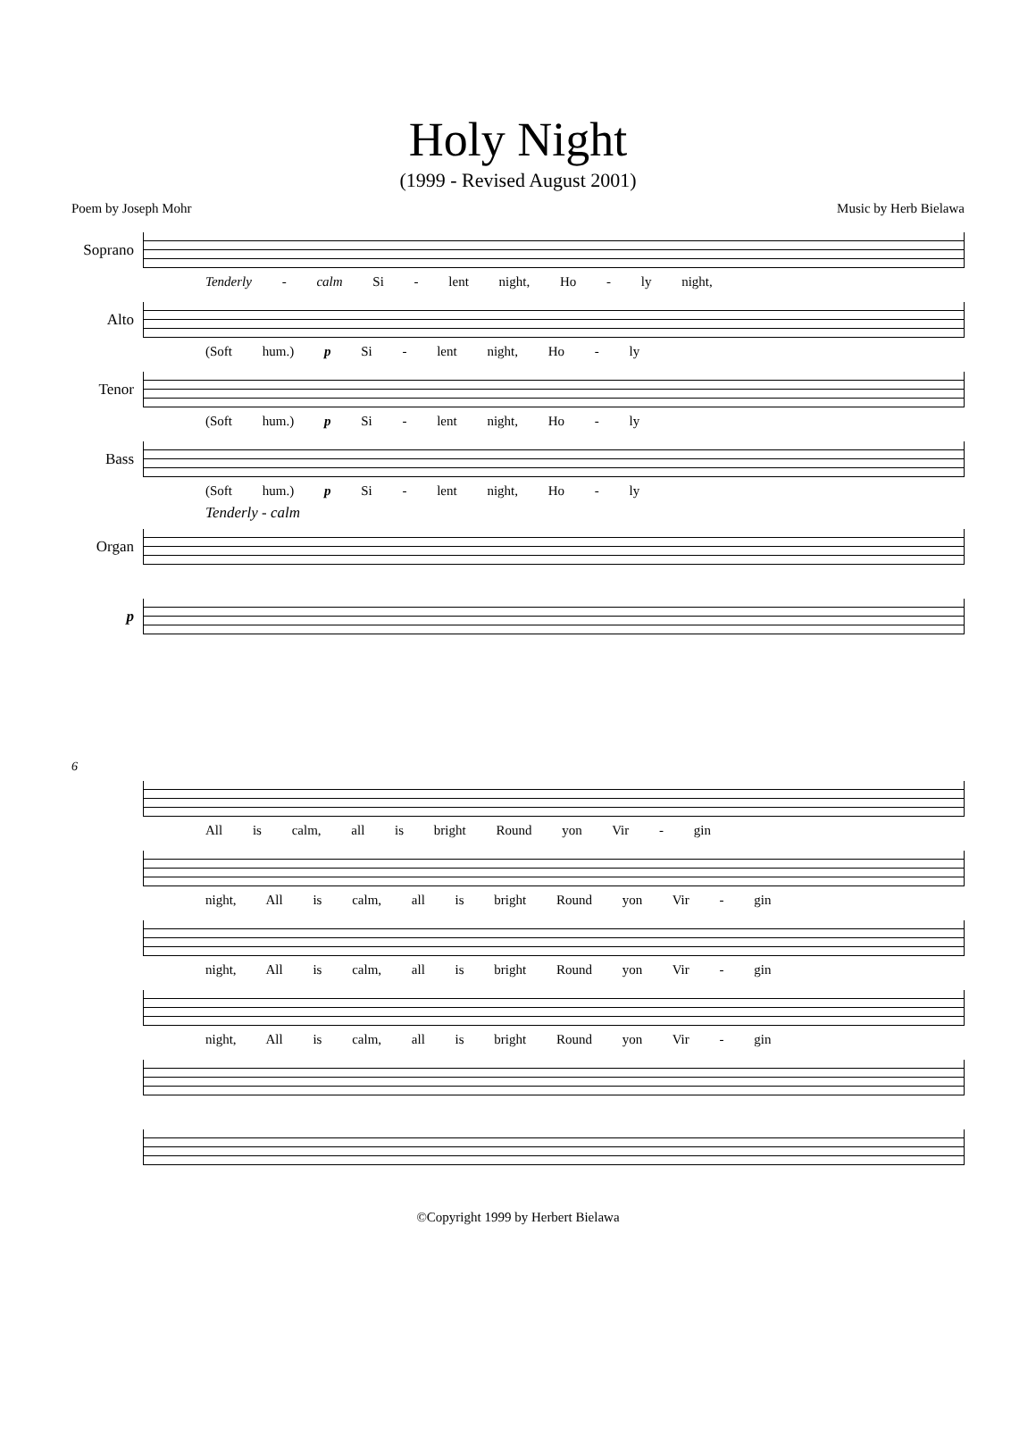Holy Night
(1999 - Revised August 2001)
Poem by Joseph Mohr Music by Herb Bielawa
Soprano
Tenderly - calm Si - lent night, Ho - ly night,
Alto
(Soft hum.) p Si - lent night, Ho - ly
Tenor
(Soft hum.) p Si - lent night, Ho - ly
Bass
(Soft hum.) p Si - lent night, Ho - ly
Tenderly - calm
Organ
p
6
All is calm, all is bright Round yon Vir - gin
night, All is calm, all is bright Round yon Vir - gin
night, All is calm, all is bright Round yon Vir - gin
night, All is calm, all is bright Round yon Vir - gin
©Copyright 1999 by Herbert Bielawa